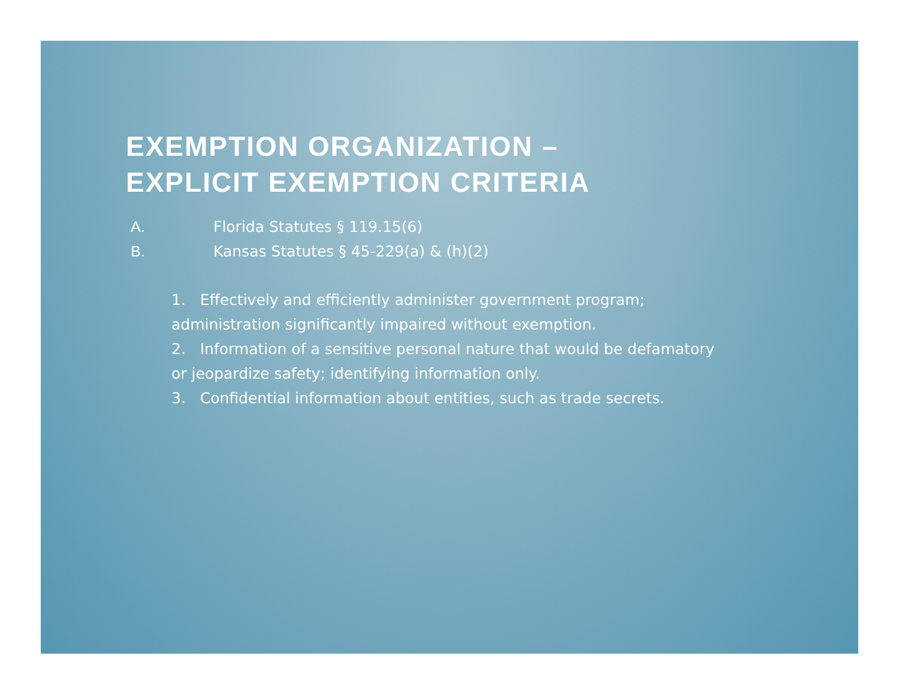EXEMPTION ORGANIZATION –
EXPLICIT EXEMPTION CRITERIA
A. Florida Statutes § 119.15(6)
B. Kansas Statutes § 45-229(a) & (h)(2)
1. Effectively and efficiently administer government program; administration significantly impaired without exemption.
2. Information of a sensitive personal nature that would be defamatory or jeopardize safety; identifying information only.
3. Confidential information about entities, such as trade secrets.